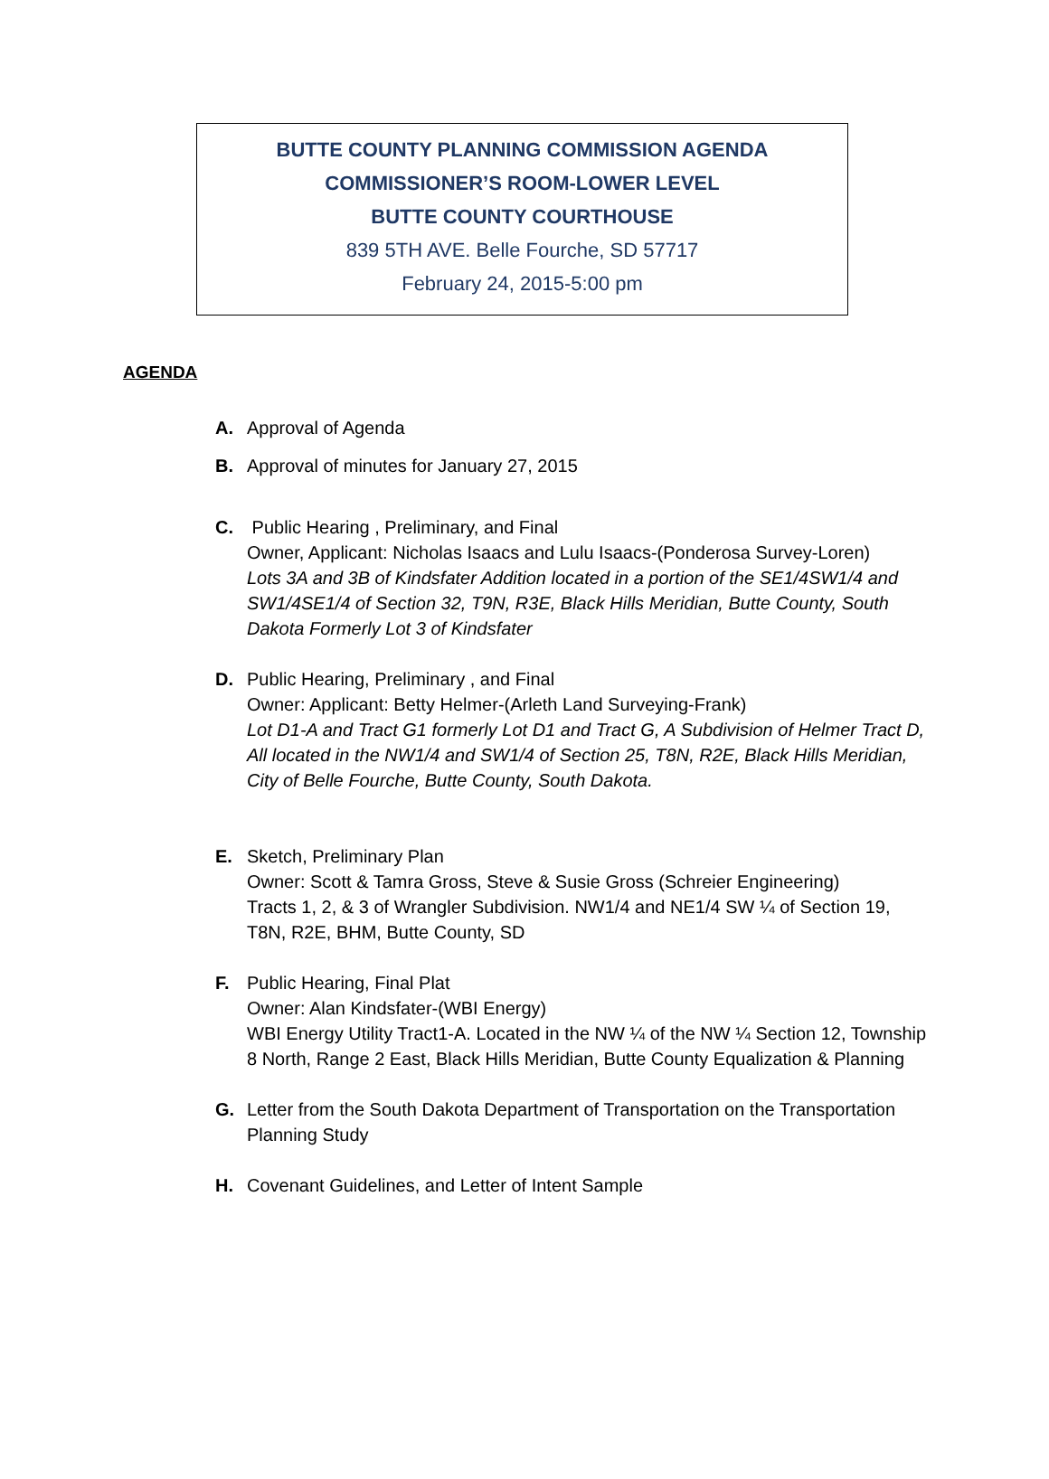BUTTE COUNTY PLANNING COMMISSION AGENDA
COMMISSIONER’S ROOM-LOWER LEVEL
BUTTE COUNTY COURTHOUSE
839 5TH AVE. Belle Fourche, SD 57717
February 24, 2015-5:00 pm
AGENDA
A. Approval of Agenda
B. Approval of minutes for January 27, 2015
C. Public Hearing , Preliminary, and Final
Owner, Applicant: Nicholas Isaacs and Lulu Isaacs-(Ponderosa Survey-Loren)
Lots 3A and 3B of Kindsfater Addition located in a portion of the SE1/4SW1/4 and SW1/4SE1/4 of Section 32, T9N, R3E, Black Hills Meridian, Butte County, South Dakota Formerly Lot 3 of Kindsfater
D. Public Hearing, Preliminary , and Final
Owner: Applicant: Betty Helmer-(Arleth Land Surveying-Frank)
Lot D1-A and Tract G1 formerly Lot D1 and Tract G, A Subdivision of Helmer Tract D, All located in the NW1/4 and SW1/4 of Section 25, T8N, R2E, Black Hills Meridian, City of Belle Fourche, Butte County, South Dakota.
E. Sketch, Preliminary Plan
Owner: Scott & Tamra Gross, Steve & Susie Gross (Schreier Engineering)
Tracts 1, 2, & 3 of Wrangler Subdivision. NW1/4 and NE1/4 SW ¼ of Section 19, T8N, R2E, BHM, Butte County, SD
F. Public Hearing, Final Plat
Owner: Alan Kindsfater-(WBI Energy)
WBI Energy Utility Tract1-A. Located in the NW ¼ of the NW ¼ Section 12, Township 8 North, Range 2 East, Black Hills Meridian, Butte County Equalization & Planning
G. Letter from the South Dakota Department of Transportation on the Transportation Planning Study
H. Covenant Guidelines, and Letter of Intent Sample